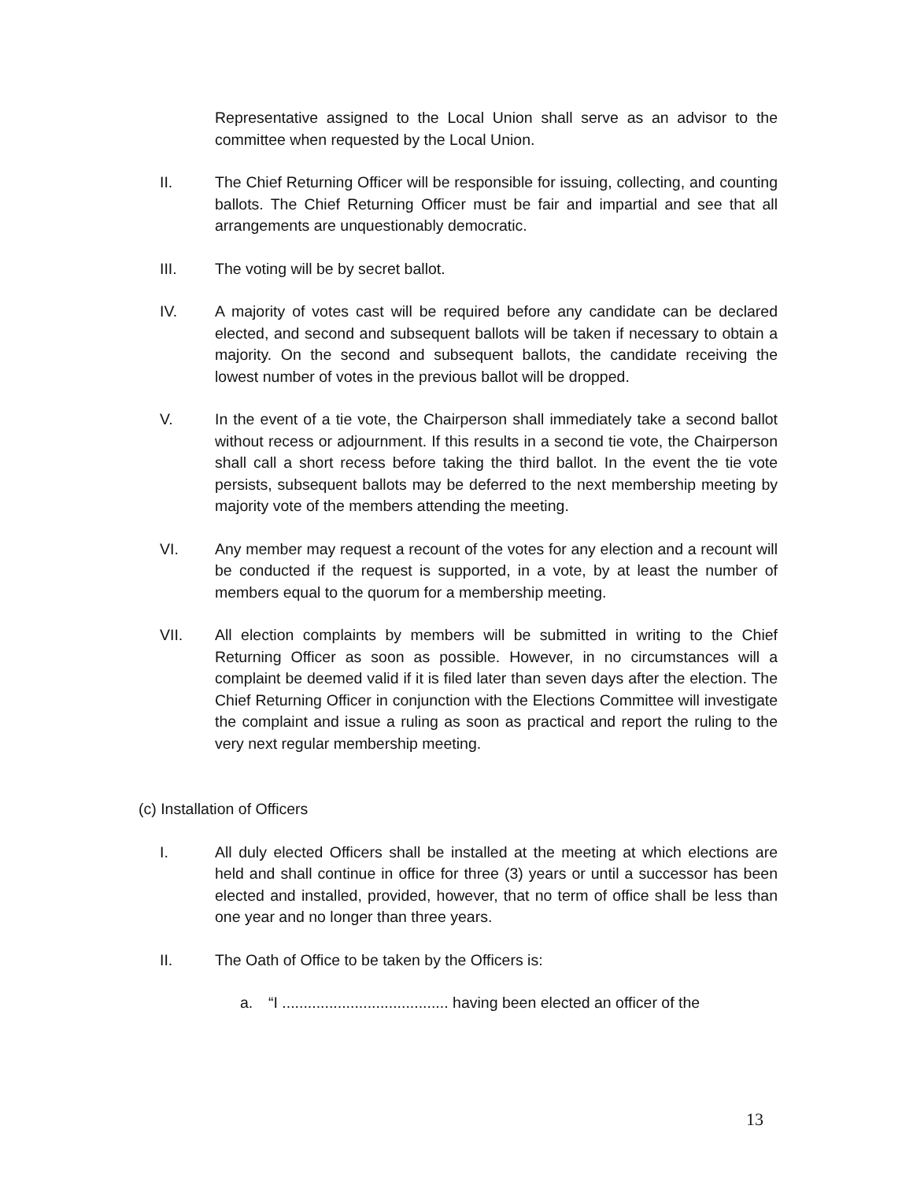Representative assigned to the Local Union shall serve as an advisor to the committee when requested by the Local Union.
II. The Chief Returning Officer will be responsible for issuing, collecting, and counting ballots. The Chief Returning Officer must be fair and impartial and see that all arrangements are unquestionably democratic.
III. The voting will be by secret ballot.
IV. A majority of votes cast will be required before any candidate can be declared elected, and second and subsequent ballots will be taken if necessary to obtain a majority. On the second and subsequent ballots, the candidate receiving the lowest number of votes in the previous ballot will be dropped.
V. In the event of a tie vote, the Chairperson shall immediately take a second ballot without recess or adjournment. If this results in a second tie vote, the Chairperson shall call a short recess before taking the third ballot. In the event the tie vote persists, subsequent ballots may be deferred to the next membership meeting by majority vote of the members attending the meeting.
VI. Any member may request a recount of the votes for any election and a recount will be conducted if the request is supported, in a vote, by at least the number of members equal to the quorum for a membership meeting.
VII. All election complaints by members will be submitted in writing to the Chief Returning Officer as soon as possible. However, in no circumstances will a complaint be deemed valid if it is filed later than seven days after the election. The Chief Returning Officer in conjunction with the Elections Committee will investigate the complaint and issue a ruling as soon as practical and report the ruling to the very next regular membership meeting.
(c) Installation of Officers
I. All duly elected Officers shall be installed at the meeting at which elections are held and shall continue in office for three (3) years or until a successor has been elected and installed, provided, however, that no term of office shall be less than one year and no longer than three years.
II. The Oath of Office to be taken by the Officers is:
a. “I ....................................... having been elected an officer of the
13